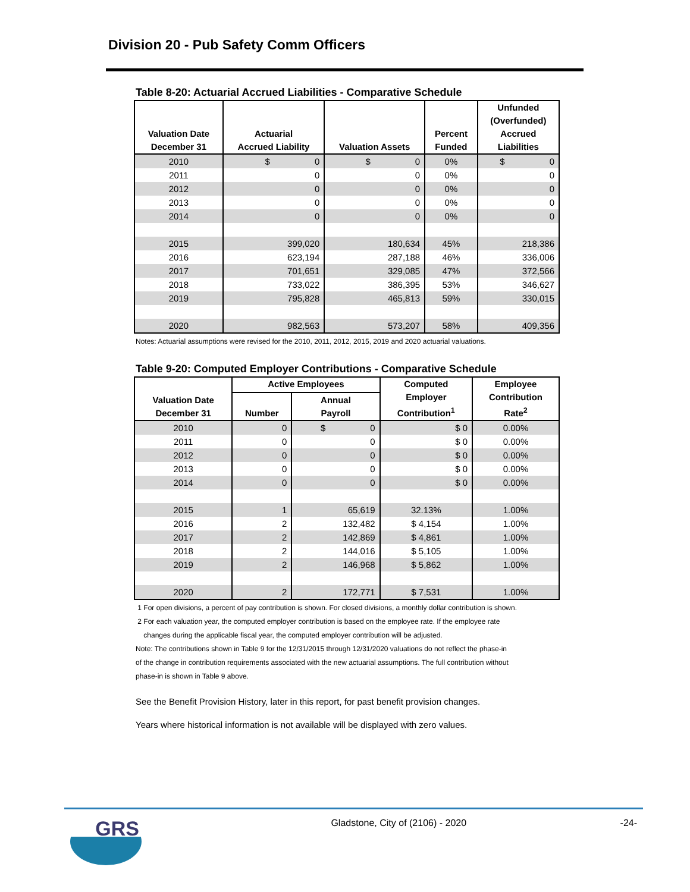Division 20 - Pub Safety Comm Officers
Table 8-20: Actuarial Accrued Liabilities - Comparative Schedule
| Valuation Date December 31 | Actuarial Accrued Liability | Valuation Assets | Percent Funded | Unfunded (Overfunded) Accrued Liabilities |
| --- | --- | --- | --- | --- |
| 2010 | $ 0 | $ 0 | 0% | $ 0 |
| 2011 | 0 | 0 | 0% | 0 |
| 2012 | 0 | 0 | 0% | 0 |
| 2013 | 0 | 0 | 0% | 0 |
| 2014 | 0 | 0 | 0% | 0 |
| 2015 | 399,020 | 180,634 | 45% | 218,386 |
| 2016 | 623,194 | 287,188 | 46% | 336,006 |
| 2017 | 701,651 | 329,085 | 47% | 372,566 |
| 2018 | 733,022 | 386,395 | 53% | 346,627 |
| 2019 | 795,828 | 465,813 | 59% | 330,015 |
| 2020 | 982,563 | 573,207 | 58% | 409,356 |
Notes: Actuarial assumptions were revised for the 2010, 2011, 2012, 2015, 2019 and 2020 actuarial valuations.
Table 9-20: Computed Employer Contributions - Comparative Schedule
| Valuation Date December 31 | Active Employees | | Computed Employer Contribution<sup>1</sup> | Employee Contribution Rate<sup>2</sup> |
| --- | --- | --- | --- | --- |
| | Number | Annual Payroll | | |
| 2010 | 0 | $ 0 | $ 0 | 0.00% |
| 2011 | 0 | 0 | $ 0 | 0.00% |
| 2012 | 0 | 0 | $ 0 | 0.00% |
| 2013 | 0 | 0 | $ 0 | 0.00% |
| 2014 | 0 | 0 | $ 0 | 0.00% |
| 2015 | 1 | 65,619 | 32.13% | 1.00% |
| 2016 | 2 | 132,482 | $ 4,154 | 1.00% |
| 2017 | 2 | 142,869 | $ 4,861 | 1.00% |
| 2018 | 2 | 144,016 | $ 5,105 | 1.00% |
| 2019 | 2 | 146,968 | $ 5,862 | 1.00% |
| 2020 | 2 | 172,771 | $ 7,531 | 1.00% |
1 For open divisions, a percent of pay contribution is shown. For closed divisions, a monthly dollar contribution is shown.
2 For each valuation year, the computed employer contribution is based on the employee rate. If the employee rate
changes during the applicable fiscal year, the computed employer contribution will be adjusted.
Note: The contributions shown in Table 9 for the 12/31/2015 through 12/31/2020 valuations do not reflect the phase-in
of the change in contribution requirements associated with the new actuarial assumptions. The full contribution without
phase-in is shown in Table 9 above.
See the Benefit Provision History, later in this report, for past benefit provision changes.
Years where historical information is not available will be displayed with zero values.
GRS
Gladstone, City of (2106) - 2020
-24-